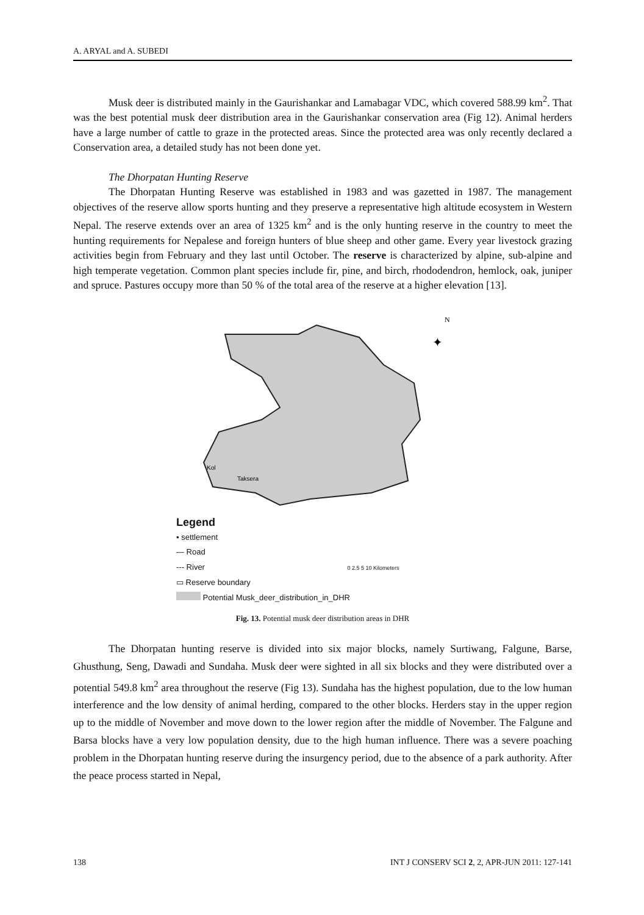A. ARYAL and A. SUBEDI
Musk deer is distributed mainly in the Gaurishankar and Lamabagar VDC, which covered 588.99 km<sup>2</sup>. That was the best potential musk deer distribution area in the Gaurishankar conservation area (Fig 12). Animal herders have a large number of cattle to graze in the protected areas. Since the protected area was only recently declared a Conservation area, a detailed study has not been done yet.
The Dhorpatan Hunting Reserve
The Dhorpatan Hunting Reserve was established in 1983 and was gazetted in 1987. The management objectives of the reserve allow sports hunting and they preserve a representative high altitude ecosystem in Western Nepal. The reserve extends over an area of 1325 km<sup>2</sup> and is the only hunting reserve in the country to meet the hunting requirements for Nepalese and foreign hunters of blue sheep and other game. Every year livestock grazing activities begin from February and they last until October. The reserve is characterized by alpine, sub-alpine and high temperate vegetation. Common plant species include fir, pine, and birch, rhododendron, hemlock, oak, juniper and spruce. Pastures occupy more than 50 % of the total area of the reserve at a higher elevation [13].
N
✦
Kol
Taksera
Legend
• settlement
— Road
--- River 0 2.5 5 10 Kilometers
▭ Reserve boundary
Potential Musk_deer_distribution_in_DHR
Fig. 13. Potential musk deer distribution areas in DHR
The Dhorpatan hunting reserve is divided into six major blocks, namely Surtiwang, Falgune, Barse, Ghusthung, Seng, Dawadi and Sundaha. Musk deer were sighted in all six blocks and they were distributed over a potential 549.8 km<sup>2</sup> area throughout the reserve (Fig 13). Sundaha has the highest population, due to the low human interference and the low density of animal herding, compared to the other blocks. Herders stay in the upper region up to the middle of November and move down to the lower region after the middle of November. The Falgune and Barsa blocks have a very low population density, due to the high human influence. There was a severe poaching problem in the Dhorpatan hunting reserve during the insurgency period, due to the absence of a park authority. After the peace process started in Nepal,
138 INT J CONSERV SCI 2, 2, APR-JUN 2011: 127-141